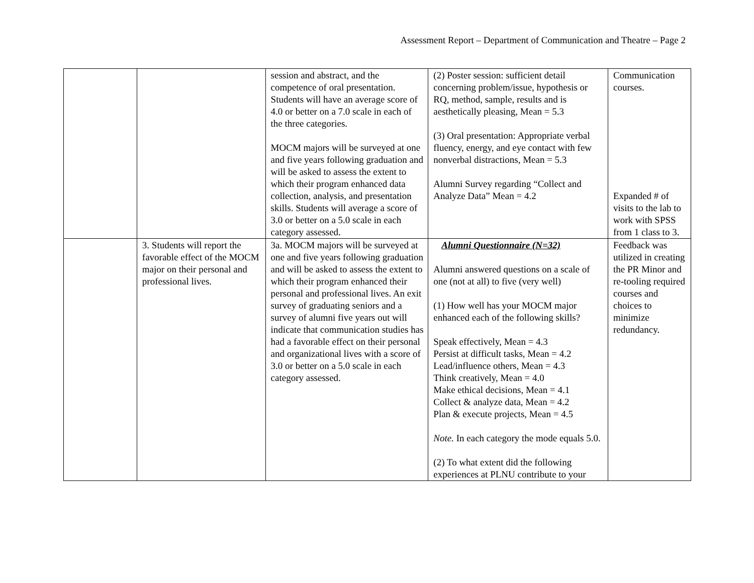Assessment Report – Department of Communication and Theatre – Page 2
| | | session and abstract, and the competence of oral presentation. Students will have an average score of 4.0 or better on a 7.0 scale in each of the three categories. MOCM majors will be surveyed at one and five years following graduation and will be asked to assess the extent to which their program enhanced data collection, analysis, and presentation skills. Students will average a score of 3.0 or better on a 5.0 scale in each category assessed. | (2) Poster session: sufficient detail concerning problem/issue, hypothesis or RQ, method, sample, results and is aesthetically pleasing, Mean = 5.3 (3) Oral presentation: Appropriate verbal fluency, energy, and eye contact with few nonverbal distractions, Mean = 5.3 Alumni Survey regarding “Collect and Analyze Data” Mean = 4.2 | Communication courses. Expanded # of visits to the lab to work with SPSS from 1 class to 3. |
| | 3. Students will report the favorable effect of the MOCM major on their personal and professional lives. | 3a. MOCM majors will be surveyed at one and five years following graduation and will be asked to assess the extent to which their program enhanced their personal and professional lives. An exit survey of graduating seniors and a survey of alumni five years out will indicate that communication studies has had a favorable effect on their personal and organizational lives with a score of 3.0 or better on a 5.0 scale in each category assessed. | Alumni Questionnaire (N=32) Alumni answered questions on a scale of one (not at all) to five (very well) (1) How well has your MOCM major enhanced each of the following skills? Speak effectively, Mean = 4.3 Persist at difficult tasks, Mean = 4.2 Lead/influence others, Mean = 4.3 Think creatively, Mean = 4.0 Make ethical decisions, Mean = 4.1 Collect & analyze data, Mean = 4.2 Plan & execute projects, Mean = 4.5 Note. In each category the mode equals 5.0. (2) To what extent did the following experiences at PLNU contribute to your | Feedback was utilized in creating the PR Minor and re-tooling required courses and choices to minimize redundancy. |